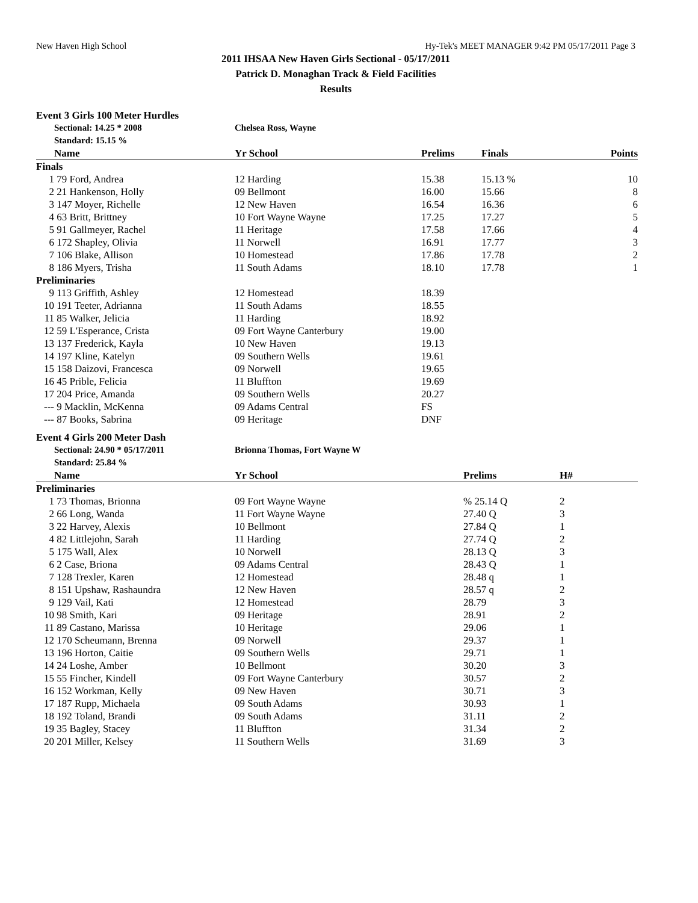New Haven High School Hy-Tek's MEET MANAGER 9:42 PM 05/17/2011 Page 3
2011 IHSAA New Haven Girls Sectional - 05/17/2011
Patrick D. Monaghan Track & Field Facilities
Results
Event 3 Girls 100 Meter Hurdles
| | Sectional: 14.25 * 2008 | Chelsea Ross, Wayne | | | |
| | Standard: 15.15 % | | | | |
| | Name | Yr School | Prelims | Finals | Points |
| Finals | | | | | |
| 1 | 79 Ford, Andrea | 12 Harding | 15.38 | 15.13 % | 10 |
| 2 | 21 Hankenson, Holly | 09 Bellmont | 16.00 | 15.66 | 8 |
| 3 | 147 Moyer, Richelle | 12 New Haven | 16.54 | 16.36 | 6 |
| 4 | 63 Britt, Brittney | 10 Fort Wayne Wayne | 17.25 | 17.27 | 5 |
| 5 | 91 Gallmeyer, Rachel | 11 Heritage | 17.58 | 17.66 | 4 |
| 6 | 172 Shapley, Olivia | 11 Norwell | 16.91 | 17.77 | 3 |
| 7 | 106 Blake, Allison | 10 Homestead | 17.86 | 17.78 | 2 |
| 8 | 186 Myers, Trisha | 11 South Adams | 18.10 | 17.78 | 1 |
| Preliminaries | | | | | |
| 9 | 113 Griffith, Ashley | 12 Homestead | 18.39 | | |
| 10 | 191 Teeter, Adrianna | 11 South Adams | 18.55 | | |
| 11 | 85 Walker, Jelicia | 11 Harding | 18.92 | | |
| 12 | 59 L'Esperance, Crista | 09 Fort Wayne Canterbury | 19.00 | | |
| 13 | 137 Frederick, Kayla | 10 New Haven | 19.13 | | |
| 14 | 197 Kline, Katelyn | 09 Southern Wells | 19.61 | | |
| 15 | 158 Daizovi, Francesca | 09 Norwell | 19.65 | | |
| 16 | 45 Prible, Felicia | 11 Bluffton | 19.69 | | |
| 17 | 204 Price, Amanda | 09 Southern Wells | 20.27 | | |
| --- | 9 Macklin, McKenna | 09 Adams Central | FS | | |
| --- | 87 Books, Sabrina | 09 Heritage | DNF | | |
Event 4 Girls 200 Meter Dash
| | Sectional: 24.90 * 05/17/2011 | Brionna Thomas, Fort Wayne W | | |
| | Standard: 25.84 % | | | |
| | Name | Yr School | Prelims | H# |
| Preliminaries | | | | |
| 1 | 73 Thomas, Brionna | 09 Fort Wayne Wayne | % 25.14 Q | 2 |
| 2 | 66 Long, Wanda | 11 Fort Wayne Wayne | 27.40 Q | 3 |
| 3 | 22 Harvey, Alexis | 10 Bellmont | 27.84 Q | 1 |
| 4 | 82 Littlejohn, Sarah | 11 Harding | 27.74 Q | 2 |
| 5 | 175 Wall, Alex | 10 Norwell | 28.13 Q | 3 |
| 6 | 2 Case, Briona | 09 Adams Central | 28.43 Q | 1 |
| 7 | 128 Trexler, Karen | 12 Homestead | 28.48 q | 1 |
| 8 | 151 Upshaw, Rashaundra | 12 New Haven | 28.57 q | 2 |
| 9 | 129 Vail, Kati | 12 Homestead | 28.79 | 3 |
| 10 | 98 Smith, Kari | 09 Heritage | 28.91 | 2 |
| 11 | 89 Castano, Marissa | 10 Heritage | 29.06 | 1 |
| 12 | 170 Scheumann, Brenna | 09 Norwell | 29.37 | 1 |
| 13 | 196 Horton, Caitie | 09 Southern Wells | 29.71 | 1 |
| 14 | 24 Loshe, Amber | 10 Bellmont | 30.20 | 3 |
| 15 | 55 Fincher, Kindell | 09 Fort Wayne Canterbury | 30.57 | 2 |
| 16 | 152 Workman, Kelly | 09 New Haven | 30.71 | 3 |
| 17 | 187 Rupp, Michaela | 09 South Adams | 30.93 | 1 |
| 18 | 192 Toland, Brandi | 09 South Adams | 31.11 | 2 |
| 19 | 35 Bagley, Stacey | 11 Bluffton | 31.34 | 2 |
| 20 | 201 Miller, Kelsey | 11 Southern Wells | 31.69 | 3 |